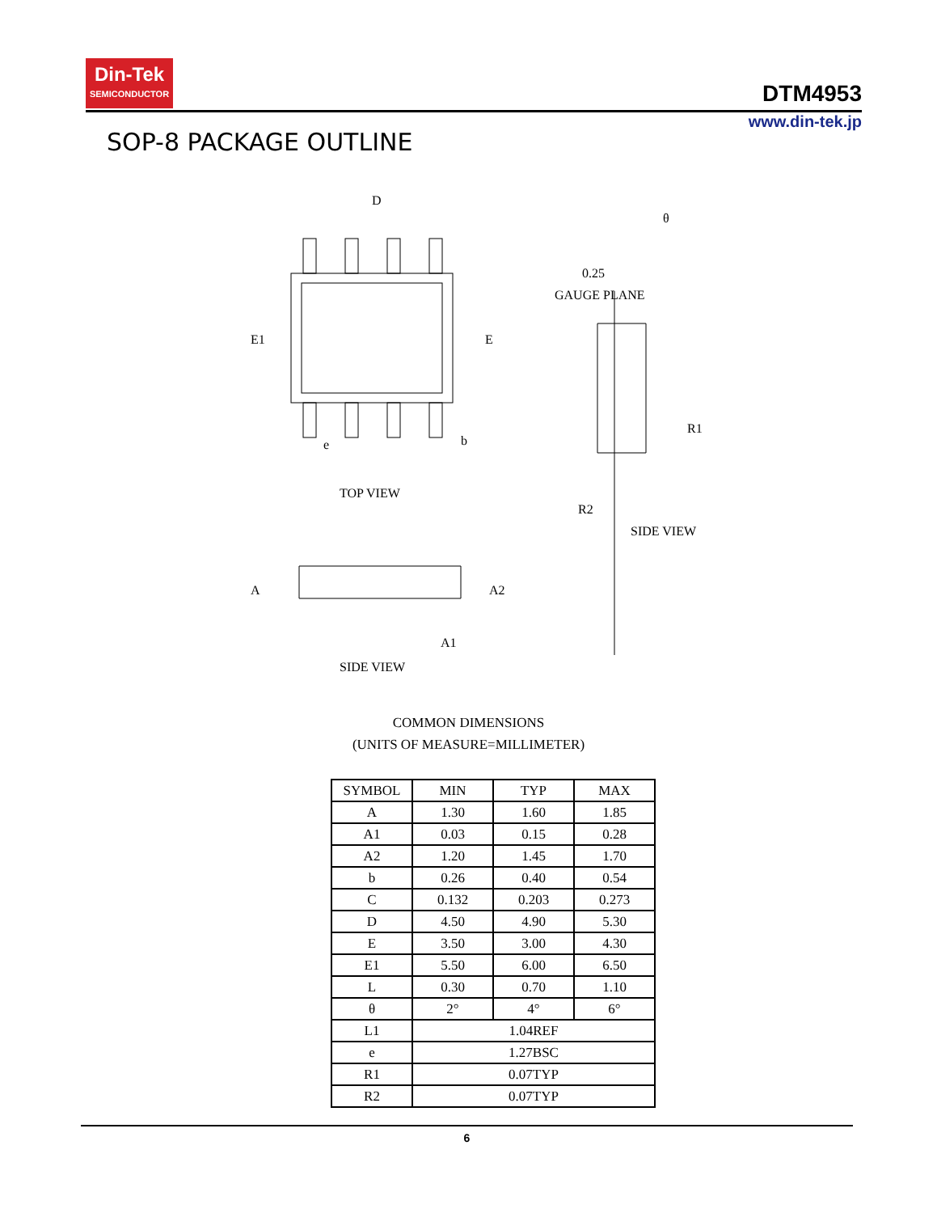Din-Tek
SEMICONDUCTOR
DTM4953
www.din-tek.jp
SOP-8 PACKAGE OUTLINE
D
E1
E
e
b
TOP VIEW
θ
0.25
GAUGE PLANE
R1
R2
SIDE VIEW
A
A2
A1
SIDE VIEW
COMMON DIMENSIONS
(UNITS OF MEASURE=MILLIMETER)
| SYMBOL | MIN | TYP | MAX |
| --- | --- | --- | --- |
| A | 1.30 | 1.60 | 1.85 |
| A1 | 0.03 | 0.15 | 0.28 |
| A2 | 1.20 | 1.45 | 1.70 |
| b | 0.26 | 0.40 | 0.54 |
| C | 0.132 | 0.203 | 0.273 |
| D | 4.50 | 4.90 | 5.30 |
| E | 3.50 | 3.00 | 4.30 |
| E1 | 5.50 | 6.00 | 6.50 |
| L | 0.30 | 0.70 | 1.10 |
| θ | 2° | 4° | 6° |
| L1 | 1.04REF | | |
| e | 1.27BSC | | |
| R1 | 0.07TYP | | |
| R2 | 0.07TYP | | |
6